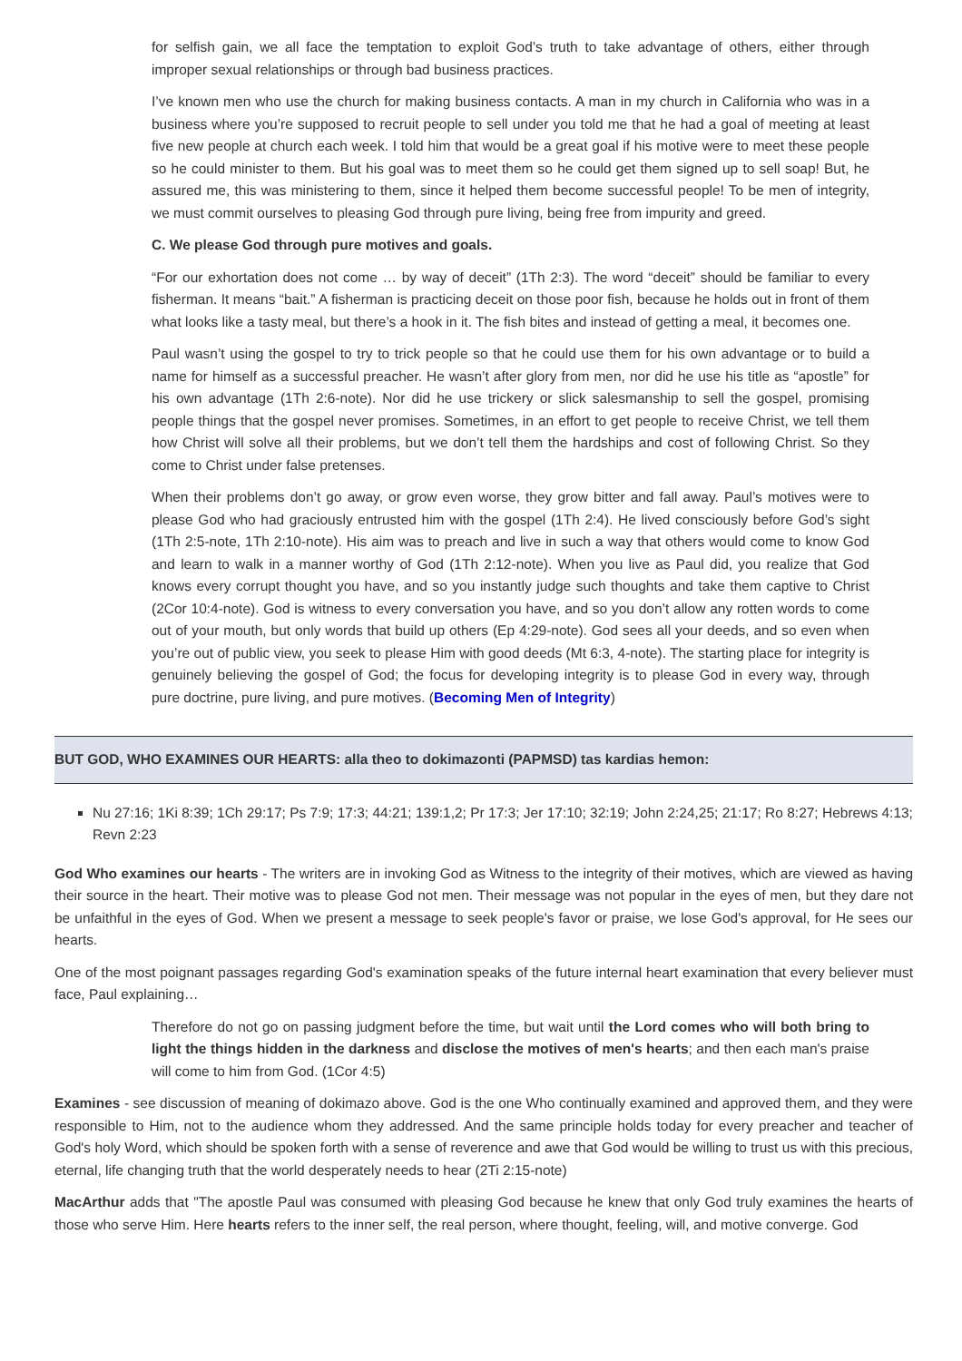for selfish gain, we all face the temptation to exploit God’s truth to take advantage of others, either through improper sexual relationships or through bad business practices.
I’ve known men who use the church for making business contacts. A man in my church in California who was in a business where you’re supposed to recruit people to sell under you told me that he had a goal of meeting at least five new people at church each week. I told him that would be a great goal if his motive were to meet these people so he could minister to them. But his goal was to meet them so he could get them signed up to sell soap! But, he assured me, this was ministering to them, since it helped them become successful people! To be men of integrity, we must commit ourselves to pleasing God through pure living, being free from impurity and greed.
C. We please God through pure motives and goals.
“For our exhortation does not come … by way of deceit” (1Th 2:3). The word “deceit” should be familiar to every fisherman. It means “bait.” A fisherman is practicing deceit on those poor fish, because he holds out in front of them what looks like a tasty meal, but there’s a hook in it. The fish bites and instead of getting a meal, it becomes one.
Paul wasn’t using the gospel to try to trick people so that he could use them for his own advantage or to build a name for himself as a successful preacher. He wasn’t after glory from men, nor did he use his title as “apostle” for his own advantage (1Th 2:6-note). Nor did he use trickery or slick salesmanship to sell the gospel, promising people things that the gospel never promises. Sometimes, in an effort to get people to receive Christ, we tell them how Christ will solve all their problems, but we don’t tell them the hardships and cost of following Christ. So they come to Christ under false pretenses.
When their problems don’t go away, or grow even worse, they grow bitter and fall away. Paul’s motives were to please God who had graciously entrusted him with the gospel (1Th 2:4). He lived consciously before God’s sight (1Th 2:5-note, 1Th 2:10-note). His aim was to preach and live in such a way that others would come to know God and learn to walk in a manner worthy of God (1Th 2:12-note). When you live as Paul did, you realize that God knows every corrupt thought you have, and so you instantly judge such thoughts and take them captive to Christ (2Cor 10:4-note). God is witness to every conversation you have, and so you don’t allow any rotten words to come out of your mouth, but only words that build up others (Ep 4:29-note). God sees all your deeds, and so even when you’re out of public view, you seek to please Him with good deeds (Mt 6:3, 4-note). The starting place for integrity is genuinely believing the gospel of God; the focus for developing integrity is to please God in every way, through pure doctrine, pure living, and pure motives. (Becoming Men of Integrity)
BUT GOD, WHO EXAMINES OUR HEARTS: alla theo to dokimazonti (PAPMSD) tas kardias hemon:
Nu 27:16; 1Ki 8:39; 1Ch 29:17; Ps 7:9; 17:3; 44:21; 139:1,2; Pr 17:3; Jer 17:10; 32:19; John 2:24,25; 21:17; Ro 8:27; Hebrews 4:13; Revn 2:23
God Who examines our hearts - The writers are in invoking God as Witness to the integrity of their motives, which are viewed as having their source in the heart. Their motive was to please God not men. Their message was not popular in the eyes of men, but they dare not be unfaithful in the eyes of God. When we present a message to seek people's favor or praise, we lose God's approval, for He sees our hearts.
One of the most poignant passages regarding God's examination speaks of the future internal heart examination that every believer must face, Paul explaining…
Therefore do not go on passing judgment before the time, but wait until the Lord comes who will both bring to light the things hidden in the darkness and disclose the motives of men's hearts; and then each man's praise will come to him from God. (1Cor 4:5)
Examines - see discussion of meaning of dokimazo above. God is the one Who continually examined and approved them, and they were responsible to Him, not to the audience whom they addressed. And the same principle holds today for every preacher and teacher of God's holy Word, which should be spoken forth with a sense of reverence and awe that God would be willing to trust us with this precious, eternal, life changing truth that the world desperately needs to hear (2Ti 2:15-note)
MacArthur adds that "The apostle Paul was consumed with pleasing God because he knew that only God truly examines the hearts of those who serve Him. Here hearts refers to the inner self, the real person, where thought, feeling, will, and motive converge. God